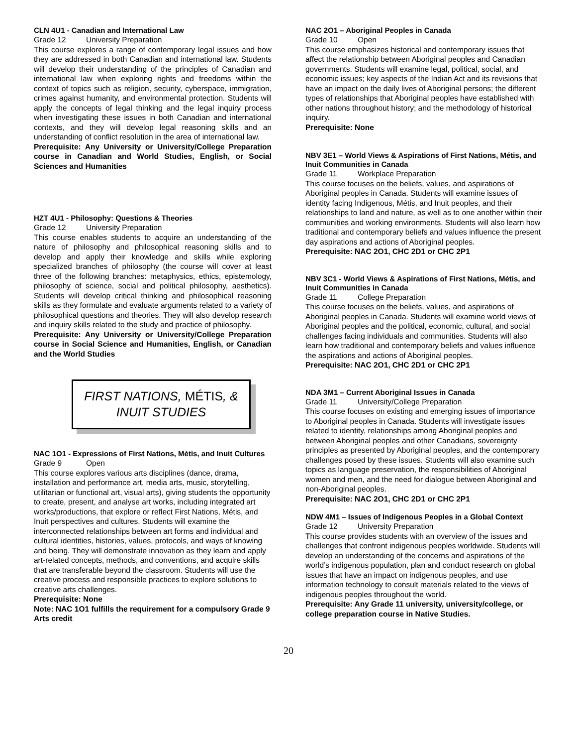CLN 4U1 - Canadian and International Law
Grade 12 University Preparation
This course explores a range of contemporary legal issues and how they are addressed in both Canadian and international law. Students will develop their understanding of the principles of Canadian and international law when exploring rights and freedoms within the context of topics such as religion, security, cyberspace, immigration, crimes against humanity, and environmental protection. Students will apply the concepts of legal thinking and the legal inquiry process when investigating these issues in both Canadian and international contexts, and they will develop legal reasoning skills and an understanding of conflict resolution in the area of international law.
Prerequisite: Any University or University/College Preparation course in Canadian and World Studies, English, or Social Sciences and Humanities
HZT 4U1 - Philosophy: Questions & Theories
Grade 12 University Preparation
This course enables students to acquire an understanding of the nature of philosophy and philosophical reasoning skills and to develop and apply their knowledge and skills while exploring specialized branches of philosophy (the course will cover at least three of the following branches: metaphysics, ethics, epistemology, philosophy of science, social and political philosophy, aesthetics). Students will develop critical thinking and philosophical reasoning skills as they formulate and evaluate arguments related to a variety of philosophical questions and theories. They will also develop research and inquiry skills related to the study and practice of philosophy.
Prerequisite: Any University or University/College Preparation course in Social Science and Humanities, English, or Canadian and the World Studies
FIRST NATIONS, MÉTIS, &
INUIT STUDIES
NAC 1O1 - Expressions of First Nations, Métis, and Inuit Cultures
Grade 9 Open
This course explores various arts disciplines (dance, drama, installation and performance art, media arts, music, storytelling, utilitarian or functional art, visual arts), giving students the opportunity to create, present, and analyse art works, including integrated art works/productions, that explore or reflect First Nations, Métis, and Inuit perspectives and cultures. Students will examine the interconnected relationships between art forms and individual and cultural identities, histories, values, protocols, and ways of knowing and being. They will demonstrate innovation as they learn and apply art-related concepts, methods, and conventions, and acquire skills that are transferable beyond the classroom. Students will use the creative process and responsible practices to explore solutions to creative arts challenges.
Prerequisite: None
Note: NAC 1O1 fulfills the requirement for a compulsory Grade 9 Arts credit
NAC 2O1 – Aboriginal Peoples in Canada
Grade 10 Open
This course emphasizes historical and contemporary issues that affect the relationship between Aboriginal peoples and Canadian governments. Students will examine legal, political, social, and economic issues; key aspects of the Indian Act and its revisions that have an impact on the daily lives of Aboriginal persons; the different types of relationships that Aboriginal peoples have established with other nations throughout history; and the methodology of historical inquiry.
Prerequisite: None
NBV 3E1 – World Views & Aspirations of First Nations, Métis, and Inuit Communities in Canada
Grade 11 Workplace Preparation
This course focuses on the beliefs, values, and aspirations of Aboriginal peoples in Canada. Students will examine issues of identity facing Indigenous, Métis, and Inuit peoples, and their relationships to land and nature, as well as to one another within their communities and working environments. Students will also learn how traditional and contemporary beliefs and values influence the present day aspirations and actions of Aboriginal peoples.
Prerequisite: NAC 2O1, CHC 2D1 or CHC 2P1
NBV 3C1 - World Views & Aspirations of First Nations, Métis, and Inuit Communities in Canada
Grade 11 College Preparation
This course focuses on the beliefs, values, and aspirations of Aboriginal peoples in Canada. Students will examine world views of Aboriginal peoples and the political, economic, cultural, and social challenges facing individuals and communities. Students will also learn how traditional and contemporary beliefs and values influence the aspirations and actions of Aboriginal peoples.
Prerequisite: NAC 2O1, CHC 2D1 or CHC 2P1
NDA 3M1 – Current Aboriginal Issues in Canada
Grade 11 University/College Preparation
This course focuses on existing and emerging issues of importance to Aboriginal peoples in Canada. Students will investigate issues related to identity, relationships among Aboriginal peoples and between Aboriginal peoples and other Canadians, sovereignty principles as presented by Aboriginal peoples, and the contemporary challenges posed by these issues. Students will also examine such topics as language preservation, the responsibilities of Aboriginal women and men, and the need for dialogue between Aboriginal and non-Aboriginal peoples.
Prerequisite: NAC 2O1, CHC 2D1 or CHC 2P1
NDW 4M1 – Issues of Indigenous Peoples in a Global Context
Grade 12 University Preparation
This course provides students with an overview of the issues and challenges that confront indigenous peoples worldwide. Students will develop an understanding of the concerns and aspirations of the world’s indigenous population, plan and conduct research on global issues that have an impact on indigenous peoples, and use information technology to consult materials related to the views of indigenous peoples throughout the world.
Prerequisite: Any Grade 11 university, university/college, or college preparation course in Native Studies.
20